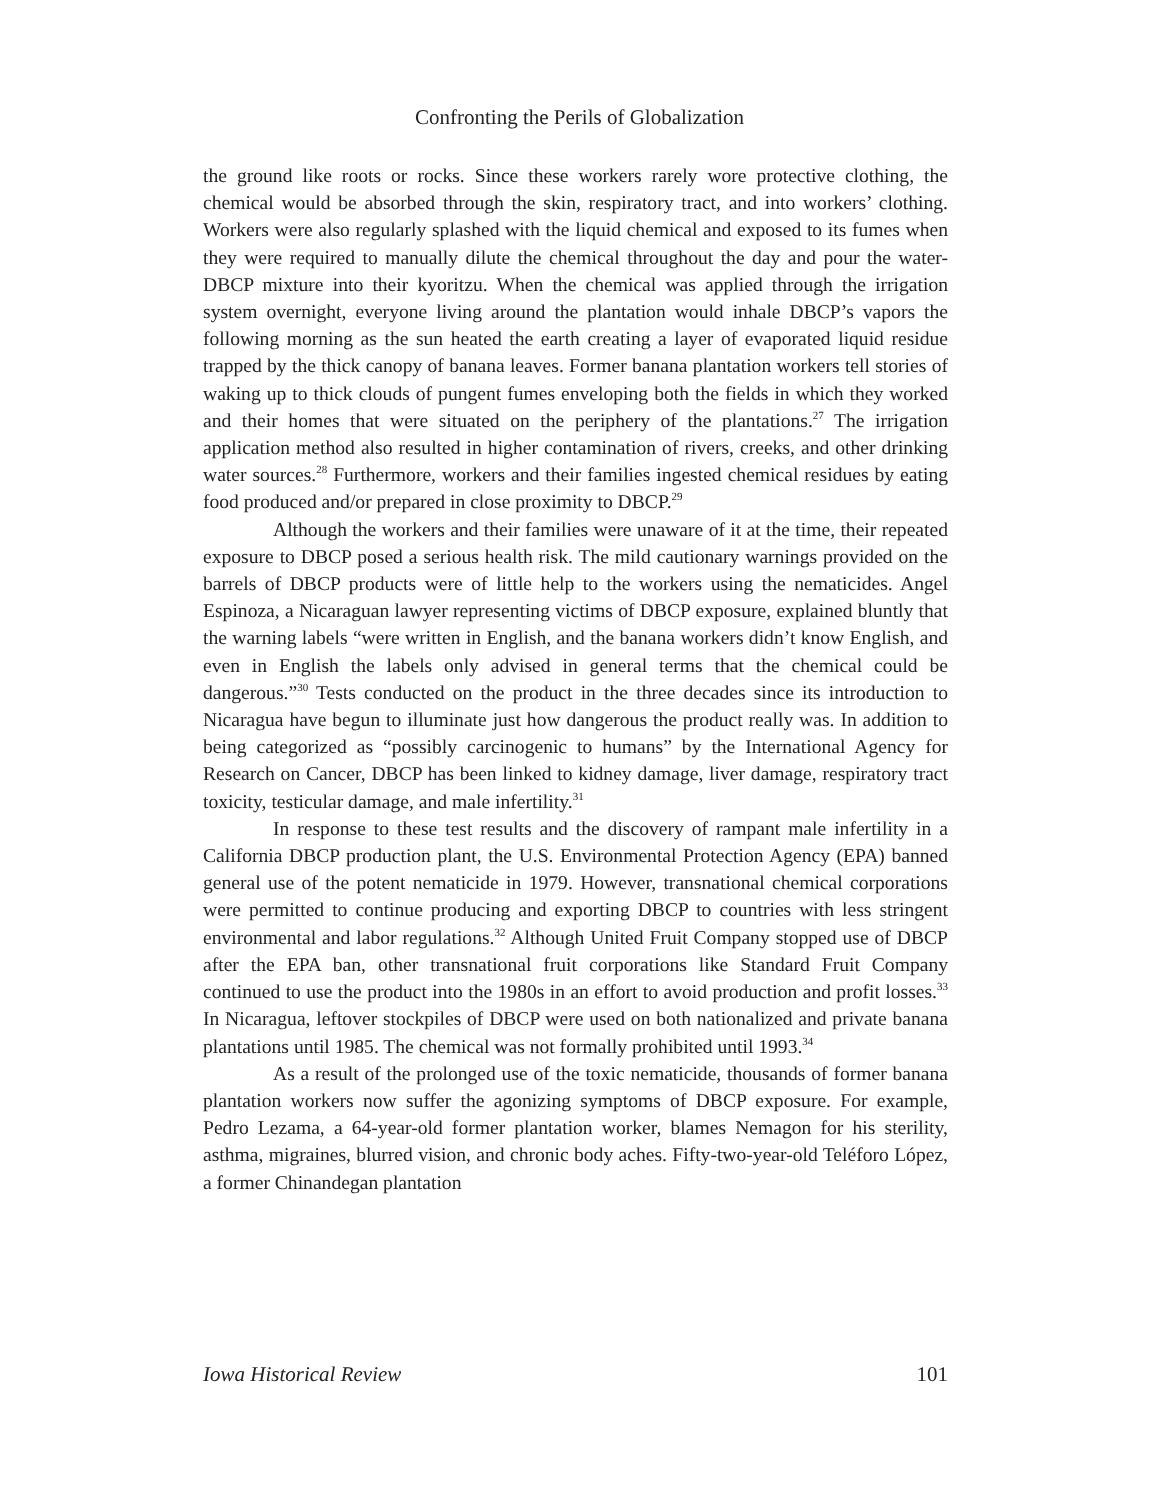Confronting the Perils of Globalization
the ground like roots or rocks. Since these workers rarely wore protective clothing, the chemical would be absorbed through the skin, respiratory tract, and into workers’ clothing. Workers were also regularly splashed with the liquid chemical and exposed to its fumes when they were required to manually dilute the chemical throughout the day and pour the water-DBCP mixture into their kyoritzu. When the chemical was applied through the irrigation system overnight, everyone living around the plantation would inhale DBCP’s vapors the following morning as the sun heated the earth creating a layer of evaporated liquid residue trapped by the thick canopy of banana leaves. Former banana plantation workers tell stories of waking up to thick clouds of pungent fumes enveloping both the fields in which they worked and their homes that were situated on the periphery of the plantations.<sup>27</sup> The irrigation application method also resulted in higher contamination of rivers, creeks, and other drinking water sources.<sup>28</sup> Furthermore, workers and their families ingested chemical residues by eating food produced and/or prepared in close proximity to DBCP.<sup>29</sup>
Although the workers and their families were unaware of it at the time, their repeated exposure to DBCP posed a serious health risk. The mild cautionary warnings provided on the barrels of DBCP products were of little help to the workers using the nematicides. Angel Espinoza, a Nicaraguan lawyer representing victims of DBCP exposure, explained bluntly that the warning labels “were written in English, and the banana workers didn’t know English, and even in English the labels only advised in general terms that the chemical could be dangerous.”<sup>30</sup> Tests conducted on the product in the three decades since its introduction to Nicaragua have begun to illuminate just how dangerous the product really was. In addition to being categorized as “possibly carcinogenic to humans” by the International Agency for Research on Cancer, DBCP has been linked to kidney damage, liver damage, respiratory tract toxicity, testicular damage, and male infertility.<sup>31</sup>
In response to these test results and the discovery of rampant male infertility in a California DBCP production plant, the U.S. Environmental Protection Agency (EPA) banned general use of the potent nematicide in 1979. However, transnational chemical corporations were permitted to continue producing and exporting DBCP to countries with less stringent environmental and labor regulations.<sup>32</sup> Although United Fruit Company stopped use of DBCP after the EPA ban, other transnational fruit corporations like Standard Fruit Company continued to use the product into the 1980s in an effort to avoid production and profit losses.<sup>33</sup> In Nicaragua, leftover stockpiles of DBCP were used on both nationalized and private banana plantations until 1985. The chemical was not formally prohibited until 1993.<sup>34</sup>
As a result of the prolonged use of the toxic nematicide, thousands of former banana plantation workers now suffer the agonizing symptoms of DBCP exposure. For example, Pedro Lezama, a 64-year-old former plantation worker, blames Nemagon for his sterility, asthma, migraines, blurred vision, and chronic body aches. Fifty-two-year-old Teléforo López, a former Chinandegan plantation
Iowa Historical Review 101